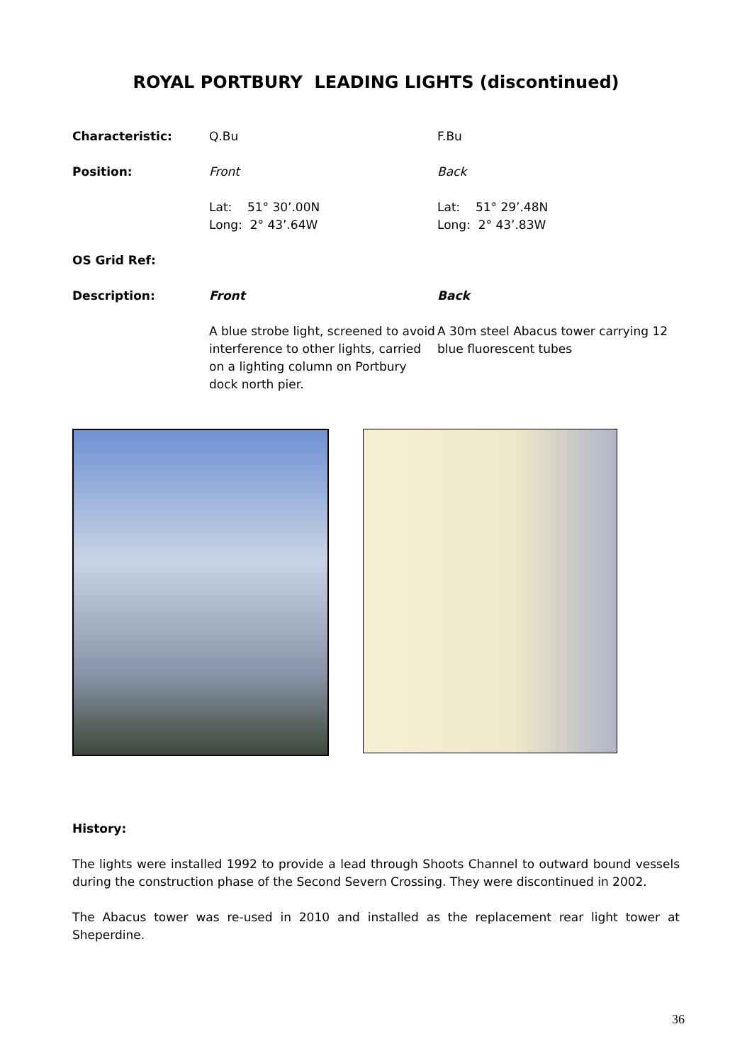ROYAL PORTBURY LEADING LIGHTS (discontinued)
Characteristic: Q.Bu F.Bu
Position: Front Back
Lat: 51° 30’.00N
Long: 2° 43’.64W
Lat: 51° 29’.48N
Long: 2° 43’.83W
OS Grid Ref:
Description: Front Back
A blue strobe light, screened to avoid interference to other lights, carried on a lighting column on Portbury dock north pier.
A 30m steel Abacus tower carrying 12 blue fluorescent tubes
History:
The lights were installed 1992 to provide a lead through Shoots Channel to outward bound vessels during the construction phase of the Second Severn Crossing. They were discontinued in 2002.
The Abacus tower was re-used in 2010 and installed as the replacement rear light tower at Sheperdine.
36